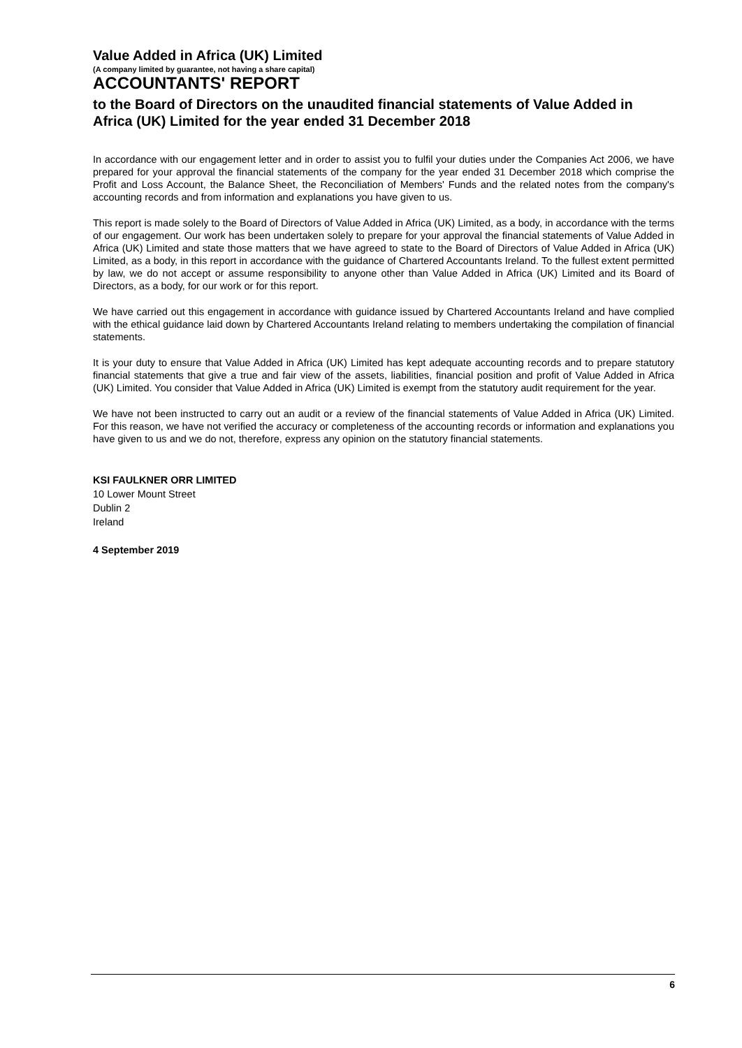Value Added in Africa (UK) Limited
(A company limited by guarantee, not having a share capital)
ACCOUNTANTS' REPORT
to the Board of Directors on the unaudited financial statements of Value Added in Africa (UK) Limited for the year ended 31 December 2018
In accordance with our engagement letter and in order to assist you to fulfil your duties under the Companies Act 2006, we have prepared for your approval the financial statements of the company for the year ended 31 December 2018 which comprise the Profit and Loss Account, the Balance Sheet, the Reconciliation of Members' Funds and the related notes from the company's accounting records and from information and explanations you have given to us.
This report is made solely to the Board of Directors of Value Added in Africa (UK) Limited, as a body, in accordance with the terms of our engagement. Our work has been undertaken solely to prepare for your approval the financial statements of Value Added in Africa (UK) Limited and state those matters that we have agreed to state to the Board of Directors of Value Added in Africa (UK) Limited, as a body, in this report in accordance with the guidance of Chartered Accountants Ireland. To the fullest extent permitted by law, we do not accept or assume responsibility to anyone other than Value Added in Africa (UK) Limited and its Board of Directors, as a body, for our work or for this report.
We have carried out this engagement in accordance with guidance issued by Chartered Accountants Ireland and have complied with the ethical guidance laid down by Chartered Accountants Ireland relating to members undertaking the compilation of financial statements.
It is your duty to ensure that Value Added in Africa (UK) Limited has kept adequate accounting records and to prepare statutory financial statements that give a true and fair view of the assets, liabilities, financial position and profit of Value Added in Africa (UK) Limited. You consider that Value Added in Africa (UK) Limited is exempt from the statutory audit requirement for the year.
We have not been instructed to carry out an audit or a review of the financial statements of Value Added in Africa (UK) Limited. For this reason, we have not verified the accuracy or completeness of the accounting records or information and explanations you have given to us and we do not, therefore, express any opinion on the statutory financial statements.
KSI FAULKNER ORR LIMITED
10 Lower Mount Street
Dublin 2
Ireland
4 September 2019
6